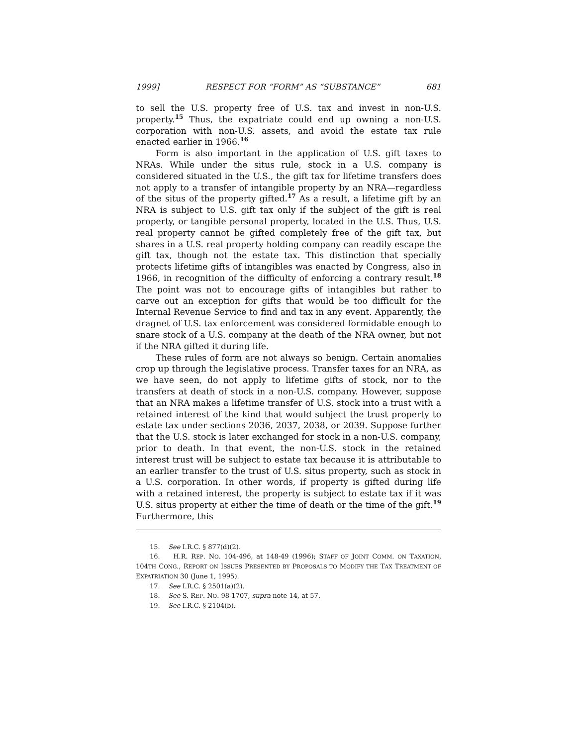1999] RESPECT FOR “FORM” AS “SUBSTANCE” 681
to sell the U.S. property free of U.S. tax and invest in non-U.S. property.<sup>15</sup> Thus, the expatriate could end up owning a non-U.S. corporation with non-U.S. assets, and avoid the estate tax rule enacted earlier in 1966.<sup>16</sup>
Form is also important in the application of U.S. gift taxes to NRAs. While under the situs rule, stock in a U.S. company is considered situated in the U.S., the gift tax for lifetime transfers does not apply to a transfer of intangible property by an NRA—regardless of the situs of the property gifted.<sup>17</sup> As a result, a lifetime gift by an NRA is subject to U.S. gift tax only if the subject of the gift is real property, or tangible personal property, located in the U.S. Thus, U.S. real property cannot be gifted completely free of the gift tax, but shares in a U.S. real property holding company can readily escape the gift tax, though not the estate tax. This distinction that specially protects lifetime gifts of intangibles was enacted by Congress, also in 1966, in recognition of the difficulty of enforcing a contrary result.<sup>18</sup> The point was not to encourage gifts of intangibles but rather to carve out an exception for gifts that would be too difficult for the Internal Revenue Service to find and tax in any event. Apparently, the dragnet of U.S. tax enforcement was considered formidable enough to snare stock of a U.S. company at the death of the NRA owner, but not if the NRA gifted it during life.
These rules of form are not always so benign. Certain anomalies crop up through the legislative process. Transfer taxes for an NRA, as we have seen, do not apply to lifetime gifts of stock, nor to the transfers at death of stock in a non-U.S. company. However, suppose that an NRA makes a lifetime transfer of U.S. stock into a trust with a retained interest of the kind that would subject the trust property to estate tax under sections 2036, 2037, 2038, or 2039. Suppose further that the U.S. stock is later exchanged for stock in a non-U.S. company, prior to death. In that event, the non-U.S. stock in the retained interest trust will be subject to estate tax because it is attributable to an earlier transfer to the trust of U.S. situs property, such as stock in a U.S. corporation. In other words, if property is gifted during life with a retained interest, the property is subject to estate tax if it was U.S. situs property at either the time of death or the time of the gift.<sup>19</sup> Furthermore, this
15. See I.R.C. § 877(d)(2).
16. H.R. REP. NO. 104-496, at 148-49 (1996); STAFF OF JOINT COMM. ON TAXATION, 104TH CONG., REPORT ON ISSUES PRESENTED BY PROPOSALS TO MODIFY THE TAX TREATMENT OF EXPATRIATION 30 (June 1, 1995).
17. See I.R.C. § 2501(a)(2).
18. See S. REP. NO. 98-1707, supra note 14, at 57.
19. See I.R.C. § 2104(b).